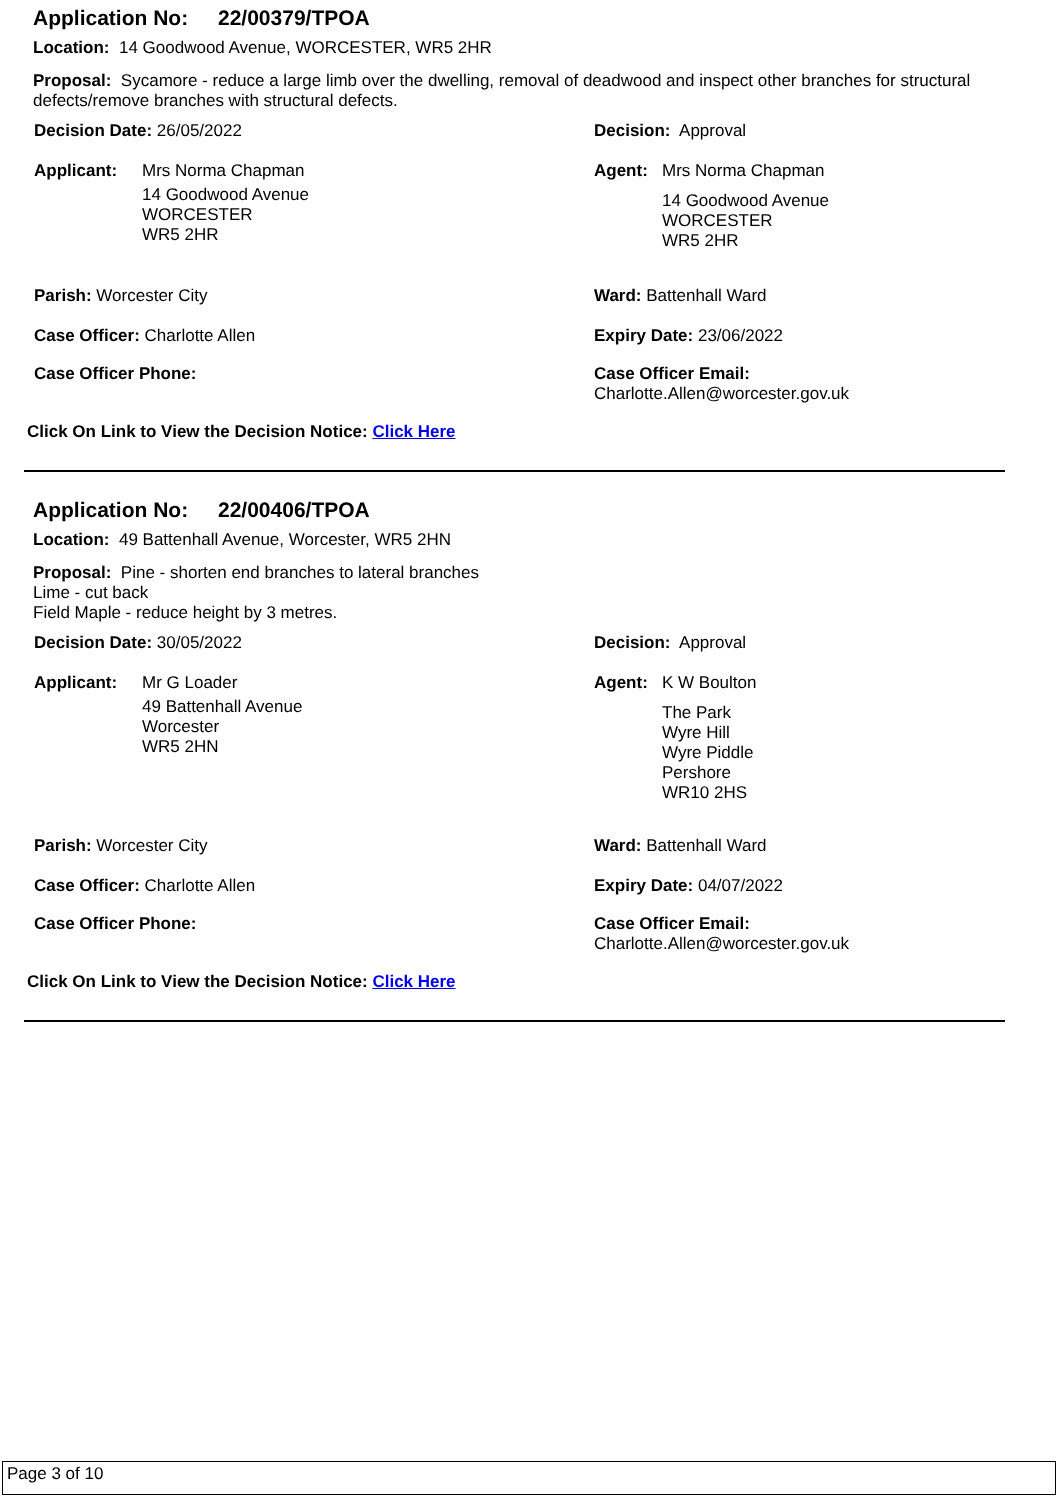Application No: 22/00379/TPOA
Location: 14 Goodwood Avenue, WORCESTER, WR5 2HR
Proposal: Sycamore - reduce a large limb over the dwelling, removal of deadwood and inspect other branches for structural defects/remove branches with structural defects.
Decision Date: 26/05/2022 Decision: Approval
Applicant: Mrs Norma Chapman
14 Goodwood Avenue
WORCESTER
WR5 2HR
Agent: Mrs Norma Chapman
14 Goodwood Avenue
WORCESTER
WR5 2HR
Parish: Worcester City Ward: Battenhall Ward
Case Officer: Charlotte Allen Expiry Date: 23/06/2022
Case Officer Phone:
Case Officer Email:
Charlotte.Allen@worcester.gov.uk
Click On Link to View the Decision Notice: Click Here
Application No: 22/00406/TPOA
Location: 49 Battenhall Avenue, Worcester, WR5 2HN
Proposal: Pine - shorten end branches to lateral branches
Lime - cut back
Field Maple - reduce height by 3 metres.
Decision Date: 30/05/2022 Decision: Approval
Applicant: Mr G Loader
49 Battenhall Avenue
Worcester
WR5 2HN
Agent: K W Boulton
The Park
Wyre Hill
Wyre Piddle
Pershore
WR10 2HS
Parish: Worcester City Ward: Battenhall Ward
Case Officer: Charlotte Allen Expiry Date: 04/07/2022
Case Officer Phone:
Case Officer Email:
Charlotte.Allen@worcester.gov.uk
Click On Link to View the Decision Notice: Click Here
Page 3 of 10